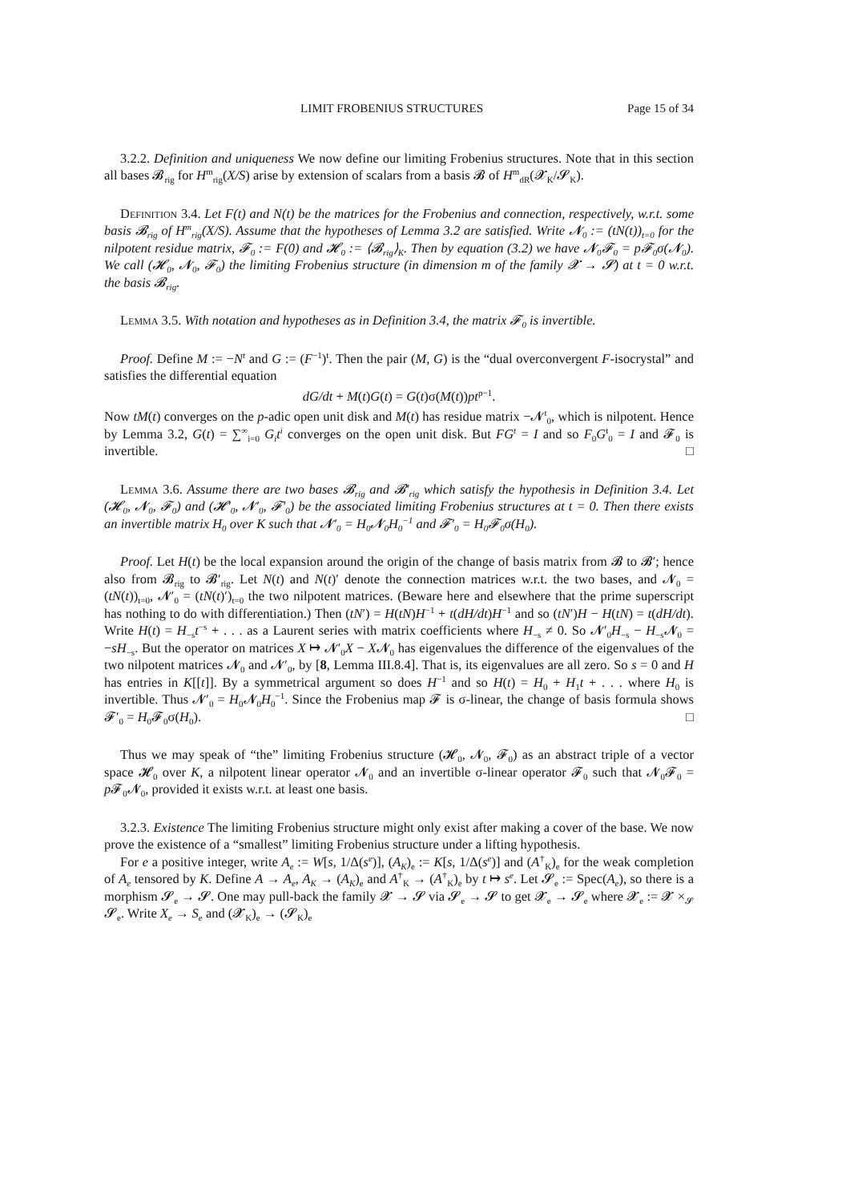LIMIT FROBENIUS STRUCTURES Page 15 of 34
3.2.2. Definition and uniqueness We now define our limiting Frobenius structures. Note that in this section all bases 𝓑<sub>rig</sub> for H<sup>m</sup><sub>rig</sub>(X/S) arise by extension of scalars from a basis 𝓑 of H<sup>m</sup><sub>dR</sub>(𝓧<sub>K</sub>/𝓢<sub>K</sub>).
Definition 3.4. Let F(t) and N(t) be the matrices for the Frobenius and connection, respectively, w.r.t. some basis 𝓑<sub>rig</sub> of H<sup>m</sup><sub>rig</sub>(X/S). Assume that the hypotheses of Lemma 3.2 are satisfied. Write 𝓝<sub>0</sub> := (tN(t))<sub>t=0</sub> for the nilpotent residue matrix, 𝓕<sub>0</sub> := F(0) and 𝓗<sub>0</sub> := ⟨𝓑<sub>rig</sub>⟩<sub>K</sub>. Then by equation (3.2) we have 𝓝<sub>0</sub>𝓕<sub>0</sub> = p𝓕<sub>0</sub>σ(𝓝<sub>0</sub>). We call (𝓗<sub>0</sub>, 𝓝<sub>0</sub>, 𝓕<sub>0</sub>) the limiting Frobenius structure (in dimension m of the family 𝓧 → 𝓢) at t = 0 w.r.t. the basis 𝓑<sub>rig</sub>.
Lemma 3.5. With notation and hypotheses as in Definition 3.4, the matrix 𝓕<sub>0</sub> is invertible.
Proof. Define M := −N<sup>t</sup> and G := (F<sup>−1</sup>)<sup>t</sup>. Then the pair (M, G) is the “dual overconvergent F-isocrystal” and satisfies the differential equation
dG/dt + M(t)G(t) = G(t)σ(M(t))pt<sup>p−1</sup>.
Now tM(t) converges on the p-adic open unit disk and M(t) has residue matrix −𝓝<sup>t</sup><sub>0</sub>, which is nilpotent. Hence by Lemma 3.2, G(t) = ∑<sup>∞</sup><sub>i=0</sub> G<sub>i</sub>t<sup>i</sup> converges on the open unit disk. But FG<sup>t</sup> = I and so F<sub>0</sub>G<sup>t</sup><sub>0</sub> = I and 𝓕<sub>0</sub> is invertible. □
Lemma 3.6. Assume there are two bases 𝓑<sub>rig</sub> and 𝓑′<sub>rig</sub> which satisfy the hypothesis in Definition 3.4. Let (𝓗<sub>0</sub>, 𝓝<sub>0</sub>, 𝓕<sub>0</sub>) and (𝓗′<sub>0</sub>, 𝓝′<sub>0</sub>, 𝓕′<sub>0</sub>) be the associated limiting Frobenius structures at t = 0. Then there exists an invertible matrix H<sub>0</sub> over K such that 𝓝′<sub>0</sub> = H<sub>0</sub>𝓝<sub>0</sub>H<sub>0</sub><sup>−1</sup> and 𝓕′<sub>0</sub> = H<sub>0</sub>𝓕<sub>0</sub>σ(H<sub>0</sub>).
Proof. Let H(t) be the local expansion around the origin of the change of basis matrix from 𝓑 to 𝓑′; hence also from 𝓑<sub>rig</sub> to 𝓑′<sub>rig</sub>. Let N(t) and N(t)′ denote the connection matrices w.r.t. the two bases, and 𝓝<sub>0</sub> = (tN(t))<sub>t=0</sub>, 𝓝′<sub>0</sub> = (tN(t)′)<sub>t=0</sub> the two nilpotent matrices. (Beware here and elsewhere that the prime superscript has nothing to do with differentiation.) Then (tN′) = H(tN)H<sup>−1</sup> + t(dH/dt)H<sup>−1</sup> and so (tN′)H − H(tN) = t(dH/dt). Write H(t) = H<sub>−s</sub>t<sup>−s</sup> + . . . as a Laurent series with matrix coefficients where H<sub>−s</sub> ≠ 0. So 𝓝′<sub>0</sub>H<sub>−s</sub> − H<sub>−s</sub>𝓝<sub>0</sub> = −sH<sub>−s</sub>. But the operator on matrices X ↦ 𝓝′<sub>0</sub>X − X𝓝<sub>0</sub> has eigenvalues the difference of the eigenvalues of the two nilpotent matrices 𝓝<sub>0</sub> and 𝓝′<sub>0</sub>, by [8, Lemma III.8.4]. That is, its eigenvalues are all zero. So s = 0 and H has entries in K[[t]]. By a symmetrical argument so does H<sup>−1</sup> and so H(t) = H<sub>0</sub> + H<sub>1</sub>t + . . . where H<sub>0</sub> is invertible. Thus 𝓝′<sub>0</sub> = H<sub>0</sub>𝓝<sub>0</sub>H<sub>0</sub><sup>−1</sup>. Since the Frobenius map 𝓕 is σ-linear, the change of basis formula shows 𝓕′<sub>0</sub> = H<sub>0</sub>𝓕<sub>0</sub>σ(H<sub>0</sub>). □
Thus we may speak of “the” limiting Frobenius structure (𝓗<sub>0</sub>, 𝓝<sub>0</sub>, 𝓕<sub>0</sub>) as an abstract triple of a vector space 𝓗<sub>0</sub> over K, a nilpotent linear operator 𝓝<sub>0</sub> and an invertible σ-linear operator 𝓕<sub>0</sub> such that 𝓝<sub>0</sub>𝓕<sub>0</sub> = p 𝓕<sub>0</sub>𝓝<sub>0</sub>, provided it exists w.r.t. at least one basis.
3.2.3. Existence The limiting Frobenius structure might only exist after making a cover of the base. We now prove the existence of a “smallest” limiting Frobenius structure under a lifting hypothesis.
For e a positive integer, write A<sub>e</sub> := W[s, 1/Δ(s<sup>e</sup>)], (A<sub>K</sub>)<sub>e</sub> := K[s, 1/Δ(s<sup>e</sup>)] and (A<sup>†</sup><sub>K</sub>)<sub>e</sub> for the weak completion of A<sub>e</sub> tensored by K. Define A → A<sub>e</sub>, A<sub>K</sub> → (A<sub>K</sub>)<sub>e</sub> and A<sup>†</sup><sub>K</sub> → (A<sup>†</sup><sub>K</sub>)<sub>e</sub> by t ↦ s<sup>e</sup>. Let 𝓢<sub>e</sub> := Spec(A<sub>e</sub>), so there is a morphism 𝓢<sub>e</sub> → 𝓢. One may pull-back the family 𝓧 → 𝓢 via 𝓢<sub>e</sub> → 𝓢 to get 𝓧<sub>e</sub> → 𝓢<sub>e</sub> where 𝓧<sub>e</sub> := 𝓧 ×<sub>𝓢</sub> 𝓢<sub>e</sub>. Write X<sub>e</sub> → S<sub>e</sub> and (𝓧<sub>K</sub>)<sub>e</sub> → (𝓢<sub>K</sub>)<sub>e</sub>